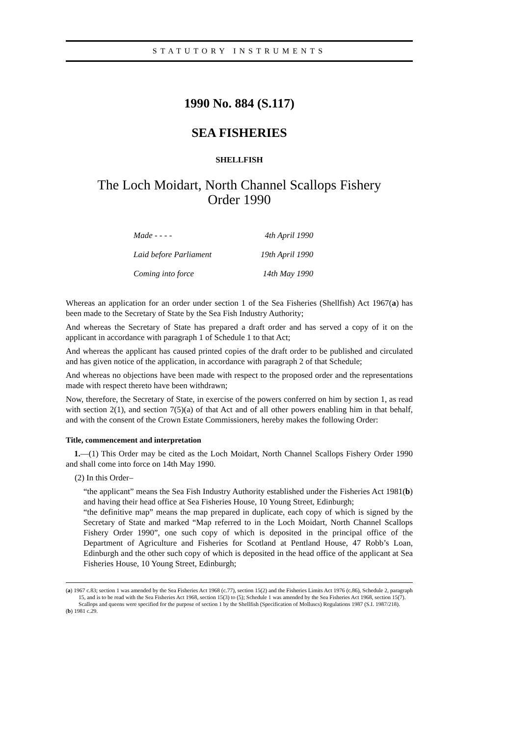STATUTORY INSTRUMENTS
1990 No. 884 (S.117)
SEA FISHERIES
SHELLFISH
The Loch Moidart, North Channel Scallops Fishery
Order 1990
| Made - - - - | 4th April 1990 |
| Laid before Parliament | 19th April 1990 |
| Coming into force | 14th May 1990 |
Whereas an application for an order under section 1 of the Sea Fisheries (Shellfish) Act 1967(a) has been made to the Secretary of State by the Sea Fish Industry Authority;
And whereas the Secretary of State has prepared a draft order and has served a copy of it on the applicant in accordance with paragraph 1 of Schedule 1 to that Act;
And whereas the applicant has caused printed copies of the draft order to be published and circulated and has given notice of the application, in accordance with paragraph 2 of that Schedule;
And whereas no objections have been made with respect to the proposed order and the representations made with respect thereto have been withdrawn;
Now, therefore, the Secretary of State, in exercise of the powers conferred on him by section 1, as read with section 2(1), and section 7(5)(a) of that Act and of all other powers enabling him in that behalf, and with the consent of the Crown Estate Commissioners, hereby makes the following Order:
Title, commencement and interpretation
1.—(1) This Order may be cited as the Loch Moidart, North Channel Scallops Fishery Order 1990 and shall come into force on 14th May 1990.
(2) In this Order–
“the applicant” means the Sea Fish Industry Authority established under the Fisheries Act 1981(b) and having their head office at Sea Fisheries House, 10 Young Street, Edinburgh;
“the definitive map” means the map prepared in duplicate, each copy of which is signed by the Secretary of State and marked “Map referred to in the Loch Moidart, North Channel Scallops Fishery Order 1990”, one such copy of which is deposited in the principal office of the Department of Agriculture and Fisheries for Scotland at Pentland House, 47 Robb’s Loan, Edinburgh and the other such copy of which is deposited in the head office of the applicant at Sea Fisheries House, 10 Young Street, Edinburgh;
(a) 1967 c.83; section 1 was amended by the Sea Fisheries Act 1968 (c.77), section 15(2) and the Fisheries Limits Act 1976 (c.86), Schedule 2, paragraph 15, and is to be read with the Sea Fisheries Act 1968, section 15(3) to (5); Schedule 1 was amended by the Sea Fisheries Act 1968, section 15(7). Scallops and queens were specified for the purpose of section 1 by the Shellfish (Specification of Molluscs) Regulations 1987 (S.I. 1987/218).
(b) 1981 c.29.